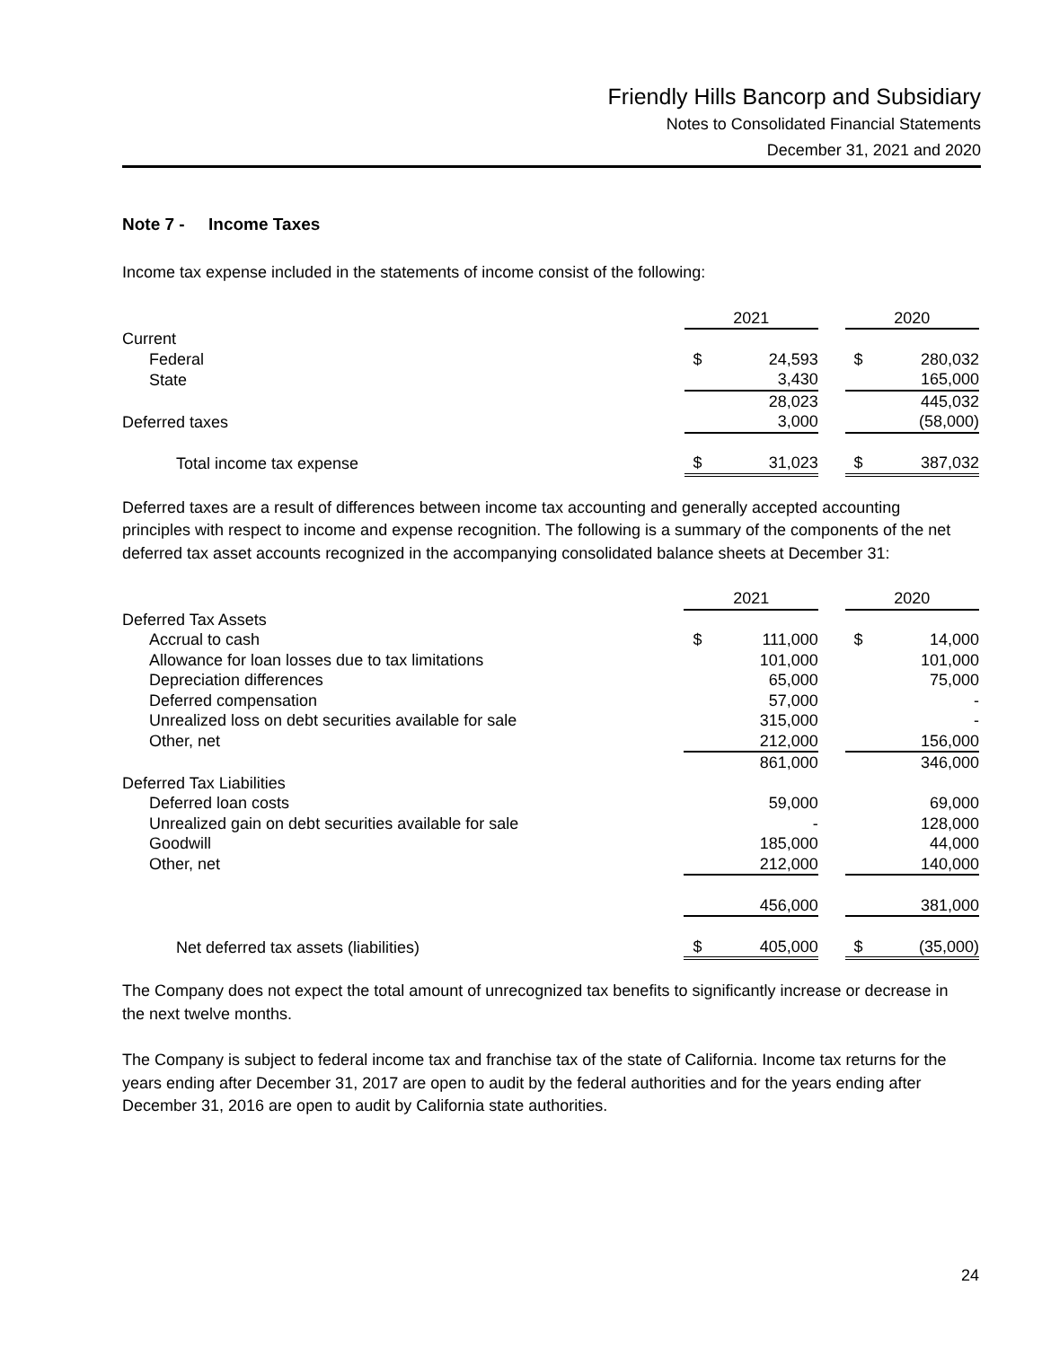Friendly Hills Bancorp and Subsidiary
Notes to Consolidated Financial Statements
December 31, 2021 and 2020
Note 7 - Income Taxes
Income tax expense included in the statements of income consist of the following:
| | 2021 | | | 2020 | |
| --- | --- | --- | --- | --- | --- |
| Current | | | | | |
| Federal | $ | 24,593 | | $ | 280,032 |
| State | | 3,430 | | | 165,000 |
| | | 28,023 | | | 445,032 |
| Deferred taxes | | 3,000 | | | (58,000) |
| Total income tax expense | $ | 31,023 | | $ | 387,032 |
Deferred taxes are a result of differences between income tax accounting and generally accepted accounting principles with respect to income and expense recognition. The following is a summary of the components of the net deferred tax asset accounts recognized in the accompanying consolidated balance sheets at December 31:
| | 2021 | | | 2020 | |
| --- | --- | --- | --- | --- | --- |
| Deferred Tax Assets | | | | | |
| Accrual to cash | $ | 111,000 | | $ | 14,000 |
| Allowance for loan losses due to tax limitations | | 101,000 | | | 101,000 |
| Depreciation differences | | 65,000 | | | 75,000 |
| Deferred compensation | | 57,000 | | | - |
| Unrealized loss on debt securities available for sale | | 315,000 | | | - |
| Other, net | | 212,000 | | | 156,000 |
| | | 861,000 | | | 346,000 |
| Deferred Tax Liabilities | | | | | |
| Deferred loan costs | | 59,000 | | | 69,000 |
| Unrealized gain on debt securities available for sale | | - | | | 128,000 |
| Goodwill | | 185,000 | | | 44,000 |
| Other, net | | 212,000 | | | 140,000 |
| | | 456,000 | | | 381,000 |
| Net deferred tax assets (liabilities) | $ | 405,000 | | $ | (35,000) |
The Company does not expect the total amount of unrecognized tax benefits to significantly increase or decrease in the next twelve months.
The Company is subject to federal income tax and franchise tax of the state of California. Income tax returns for the years ending after December 31, 2017 are open to audit by the federal authorities and for the years ending after December 31, 2016 are open to audit by California state authorities.
24